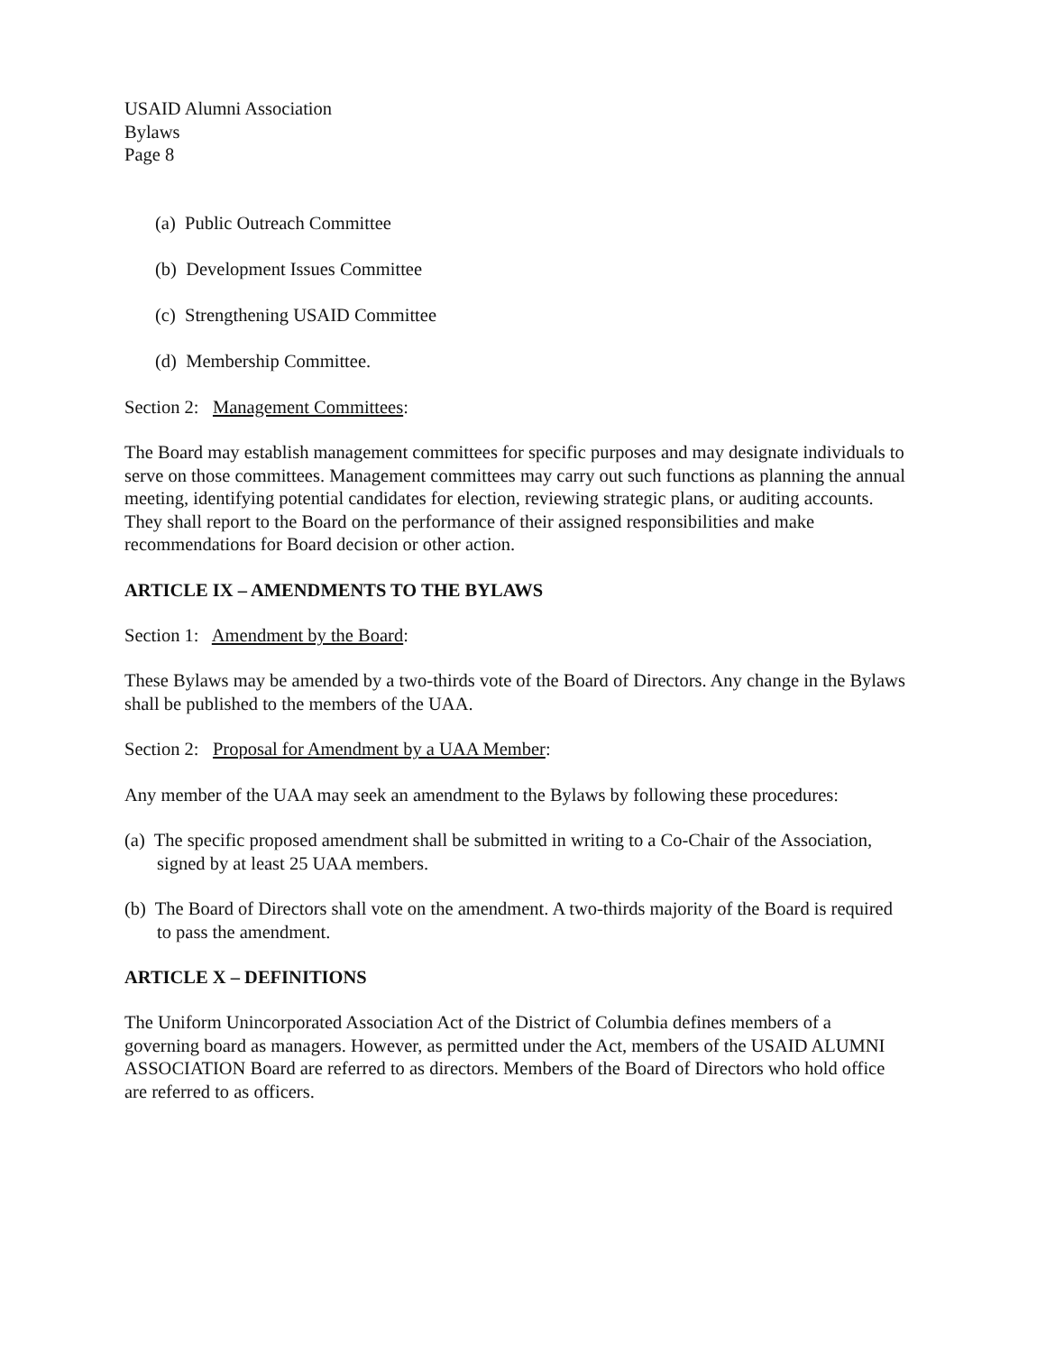USAID Alumni Association
Bylaws
Page 8
(a) Public Outreach Committee
(b) Development Issues Committee
(c) Strengthening USAID Committee
(d) Membership Committee.
Section 2: Management Committees:
The Board may establish management committees for specific purposes and may designate individuals to serve on those committees. Management committees may carry out such functions as planning the annual meeting, identifying potential candidates for election, reviewing strategic plans, or auditing accounts. They shall report to the Board on the performance of their assigned responsibilities and make recommendations for Board decision or other action.
ARTICLE IX – AMENDMENTS TO THE BYLAWS
Section 1: Amendment by the Board:
These Bylaws may be amended by a two-thirds vote of the Board of Directors. Any change in the Bylaws shall be published to the members of the UAA.
Section 2: Proposal for Amendment by a UAA Member:
Any member of the UAA may seek an amendment to the Bylaws by following these procedures:
(a) The specific proposed amendment shall be submitted in writing to a Co-Chair of the Association, signed by at least 25 UAA members.
(b) The Board of Directors shall vote on the amendment. A two-thirds majority of the Board is required to pass the amendment.
ARTICLE X – DEFINITIONS
The Uniform Unincorporated Association Act of the District of Columbia defines members of a governing board as managers. However, as permitted under the Act, members of the USAID ALUMNI ASSOCIATION Board are referred to as directors. Members of the Board of Directors who hold office are referred to as officers.